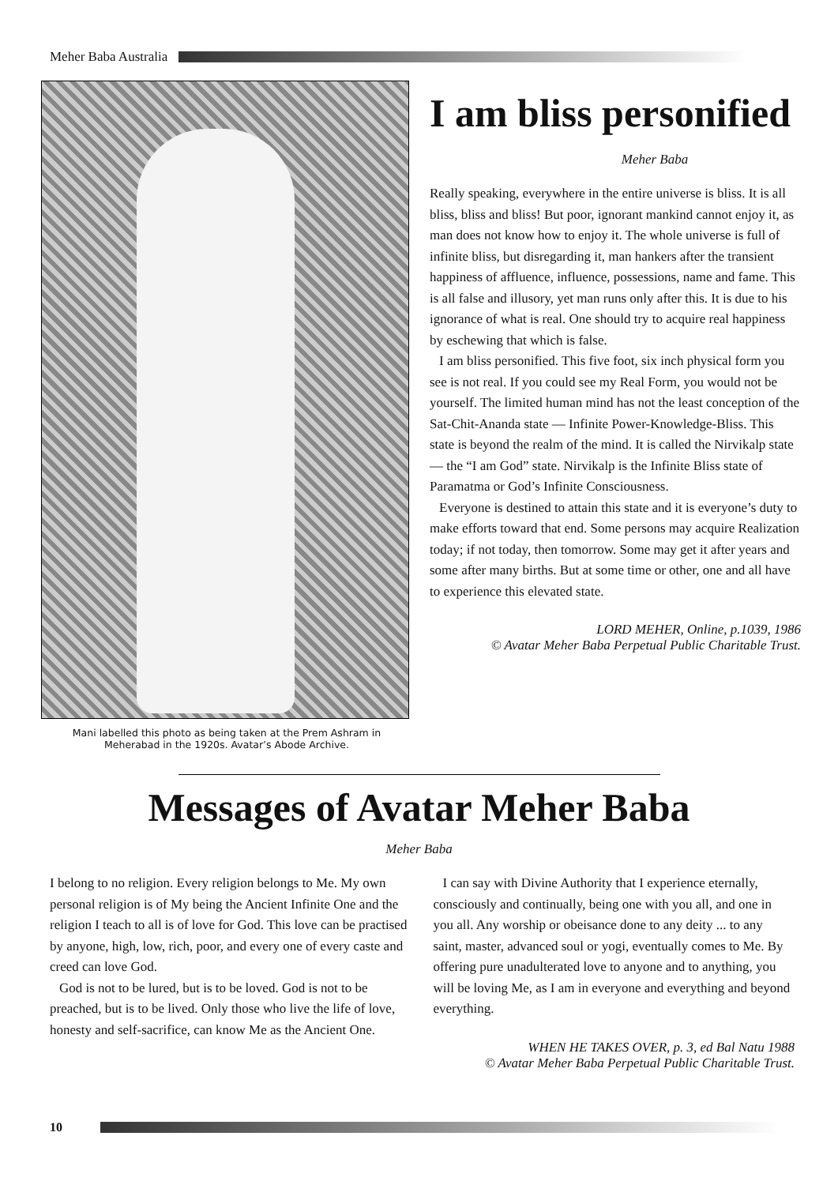Meher Baba Australia
Mani labelled this photo as being taken at the Prem Ashram in
Meherabad in the 1920s. Avatar’s Abode Archive.
I am bliss personified
Meher Baba
Really speaking, everywhere in the entire universe is bliss. It is all bliss, bliss and bliss! But poor, ignorant mankind cannot enjoy it, as man does not know how to enjoy it. The whole universe is full of infinite bliss, but disregarding it, man hankers after the transient happiness of affluence, influence, possessions, name and fame. This is all false and illusory, yet man runs only after this. It is due to his ignorance of what is real. One should try to acquire real happiness by eschewing that which is false.
I am bliss personified. This five foot, six inch physical form you see is not real. If you could see my Real Form, you would not be yourself. The limited human mind has not the least conception of the Sat-Chit-Ananda state — Infinite Power-Knowledge-Bliss. This state is beyond the realm of the mind. It is called the Nirvikalp state — the “I am God” state. Nirvikalp is the Infinite Bliss state of Paramatma or God’s Infinite Consciousness.
Everyone is destined to attain this state and it is everyone’s duty to make efforts toward that end. Some persons may acquire Realization today; if not today, then tomorrow. Some may get it after years and some after many births. But at some time or other, one and all have to experience this elevated state.
LORD MEHER, Online, p.1039, 1986
© Avatar Meher Baba Perpetual Public Charitable Trust.
Messages of Avatar Meher Baba
Meher Baba
I belong to no religion. Every religion belongs to Me. My own personal religion is of My being the Ancient Infinite One and the religion I teach to all is of love for God. This love can be practised by anyone, high, low, rich, poor, and every one of every caste and creed can love God.
God is not to be lured, but is to be loved. God is not to be preached, but is to be lived. Only those who live the life of love, honesty and self-sacrifice, can know Me as the Ancient One.
I can say with Divine Authority that I experience eternally, consciously and continually, being one with you all, and one in you all. Any worship or obeisance done to any deity ... to any saint, master, advanced soul or yogi, eventually comes to Me. By offering pure unadulterated love to anyone and to anything, you will be loving Me, as I am in everyone and everything and beyond everything.
WHEN HE TAKES OVER, p. 3, ed Bal Natu 1988
© Avatar Meher Baba Perpetual Public Charitable Trust.
10